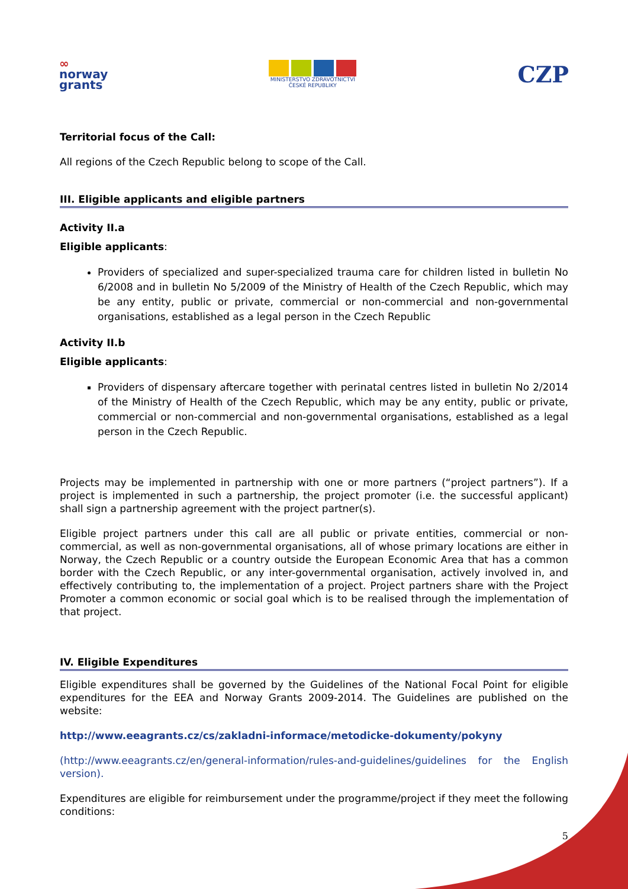∞
norway
grants
MINISTERSTVO ZDRAVOTNICTVÍ
ČESKÉ REPUBLIKY
CZP
Territorial focus of the Call:
All regions of the Czech Republic belong to scope of the Call.
III. Eligible applicants and eligible partners
Activity II.a
Eligible applicants:
Providers of specialized and super-specialized trauma care for children listed in bulletin No 6/2008 and in bulletin No 5/2009 of the Ministry of Health of the Czech Republic, which may be any entity, public or private, commercial or non-commercial and non-governmental organisations, established as a legal person in the Czech Republic
Activity II.b
Eligible applicants:
Providers of dispensary aftercare together with perinatal centres listed in bulletin No 2/2014 of the Ministry of Health of the Czech Republic, which may be any entity, public or private, commercial or non-commercial and non-governmental organisations, established as a legal person in the Czech Republic.
Projects may be implemented in partnership with one or more partners (“project partners”). If a project is implemented in such a partnership, the project promoter (i.e. the successful applicant) shall sign a partnership agreement with the project partner(s).
Eligible project partners under this call are all public or private entities, commercial or non-commercial, as well as non-governmental organisations, all of whose primary locations are either in Norway, the Czech Republic or a country outside the European Economic Area that has a common border with the Czech Republic, or any inter-governmental organisation, actively involved in, and effectively contributing to, the implementation of a project. Project partners share with the Project Promoter a common economic or social goal which is to be realised through the implementation of that project.
IV. Eligible Expenditures
Eligible expenditures shall be governed by the Guidelines of the National Focal Point for eligible expenditures for the EEA and Norway Grants 2009-2014. The Guidelines are published on the website:
http://www.eeagrants.cz/cs/zakladni-informace/metodicke-dokumenty/pokyny
(http://www.eeagrants.cz/en/general-information/rules-and-guidelines/guidelines for the English version).
Expenditures are eligible for reimbursement under the programme/project if they meet the following conditions:
5